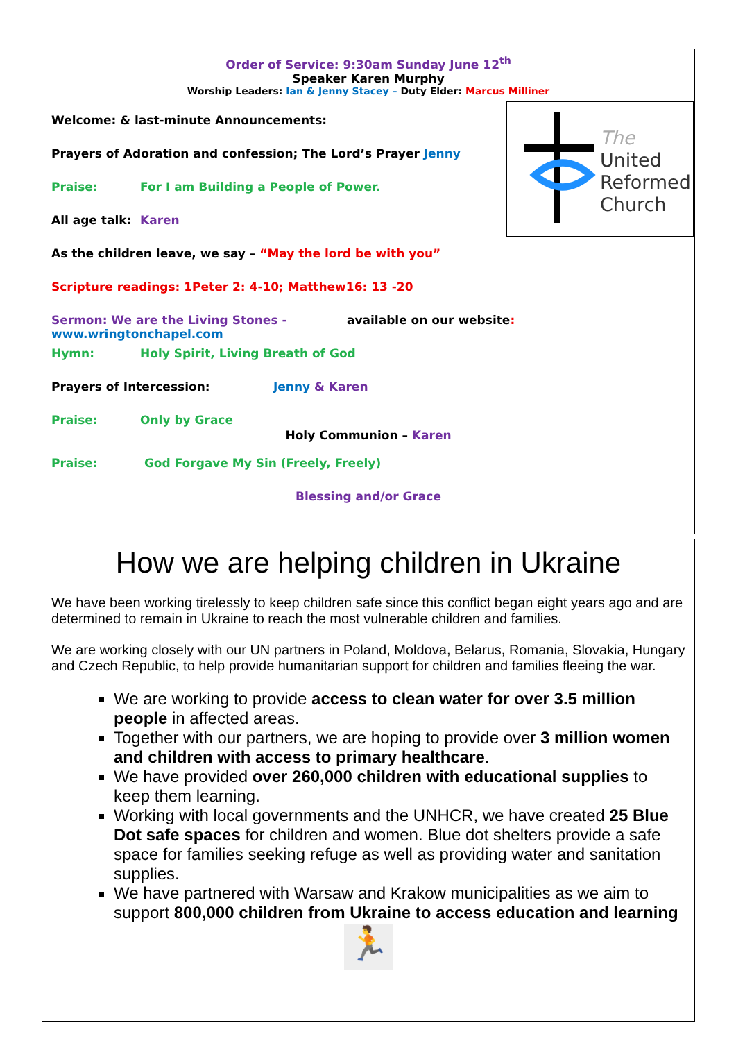Order of Service: 9:30am Sunday June 12<sup>th</sup>
Speaker Karen Murphy
Worship Leaders: Ian & Jenny Stacey – Duty Elder: Marcus Milliner
Welcome: & last-minute Announcements:
Prayers of Adoration and confession; The Lord’s Prayer Jenny
Praise: For I am Building a People of Power.
All age talk: Karen
As the children leave, we say – “May the lord be with you”
Scripture readings: 1Peter 2: 4-10; Matthew16: 13 -20
Sermon: We are the Living Stones - available on our website: www.wringtonchapel.com
Hymn: Holy Spirit, Living Breath of God
Prayers of Intercession: Jenny & Karen
Praise: Only by Grace
Holy Communion – Karen
Praise: God Forgave My Sin (Freely, Freely)
Blessing and/or Grace
The
United
Reformed
Church
How we are helping children in Ukraine
We have been working tirelessly to keep children safe since this conflict began eight years ago and are determined to remain in Ukraine to reach the most vulnerable children and families.
We are working closely with our UN partners in Poland, Moldova, Belarus, Romania, Slovakia, Hungary and Czech Republic, to help provide humanitarian support for children and families fleeing the war.
We are working to provide access to clean water for over 3.5 million people in affected areas.
Together with our partners, we are hoping to provide over 3 million women and children with access to primary healthcare.
We have provided over 260,000 children with educational supplies to keep them learning.
Working with local governments and the UNHCR, we have created 25 Blue Dot safe spaces for children and women. Blue dot shelters provide a safe space for families seeking refuge as well as providing water and sanitation supplies.
We have partnered with Warsaw and Krakow municipalities as we aim to support 800,000 children from Ukraine to access education and learning
🏃